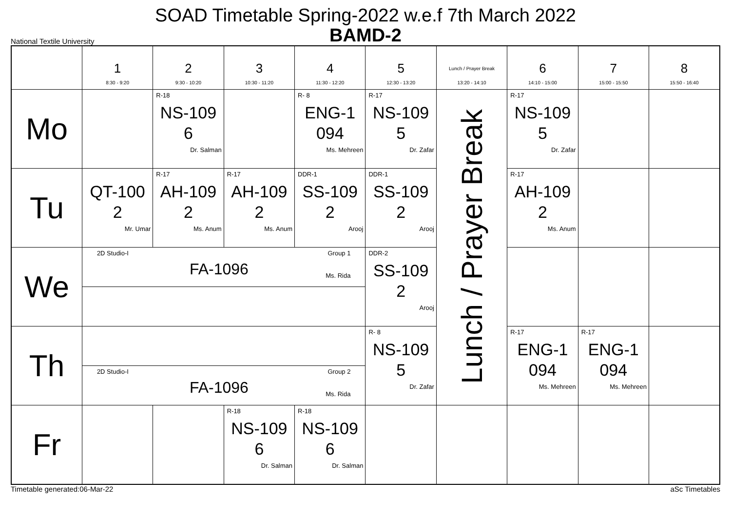SOAD Timetable Spring-2022 w.e.f 7th March 2022
BAMD-2
National Textile University
| | 1 8:30 - 9:20 | 2 9:30 - 10:20 | 3 10:30 - 11:20 | 4 11:30 - 12:20 | 5 12:30 - 13:20 | Lunch / Prayer Break 13:20 - 14:10 | 6 14:10 - 15:00 | 7 15:00 - 15:50 | 8 15:50 - 16:40 |
| --- | --- | --- | --- | --- | --- | --- | --- | --- | --- |
| Mo | | R-18 NS-109 6 Dr. Salman | | R- 8 ENG-1 094 Ms. Mehreen | R-17 NS-109 5 Dr. Zafar | Lunch / Prayer Break | R-17 NS-109 5 Dr. Zafar | | |
| Tu | QT-100 2 Mr. Umar | R-17 AH-109 2 Ms. Anum | R-17 AH-109 2 Ms. Anum | DDR-1 SS-109 2 Arooj | DDR-1 SS-109 2 Arooj | | R-17 AH-109 2 Ms. Anum | | |
| We | 2D Studio-I Group 1 FA-1096 Ms. Rida | | | | DDR-2 SS-109 2 Arooj | | | | |
| Th | | | | | R- 8 NS-109 5 Dr. Zafar | | R-17 ENG-1 094 Ms. Mehreen | R-17 ENG-1 094 Ms. Mehreen | |
| | 2D Studio-I Group 2 FA-1096 Ms. Rida | | | | | | | | |
| Fr | | | R-18 NS-109 6 Dr. Salman | R-18 NS-109 6 Dr. Salman | | | | | |
Timetable generated:06-Mar-22 aSc Timetables